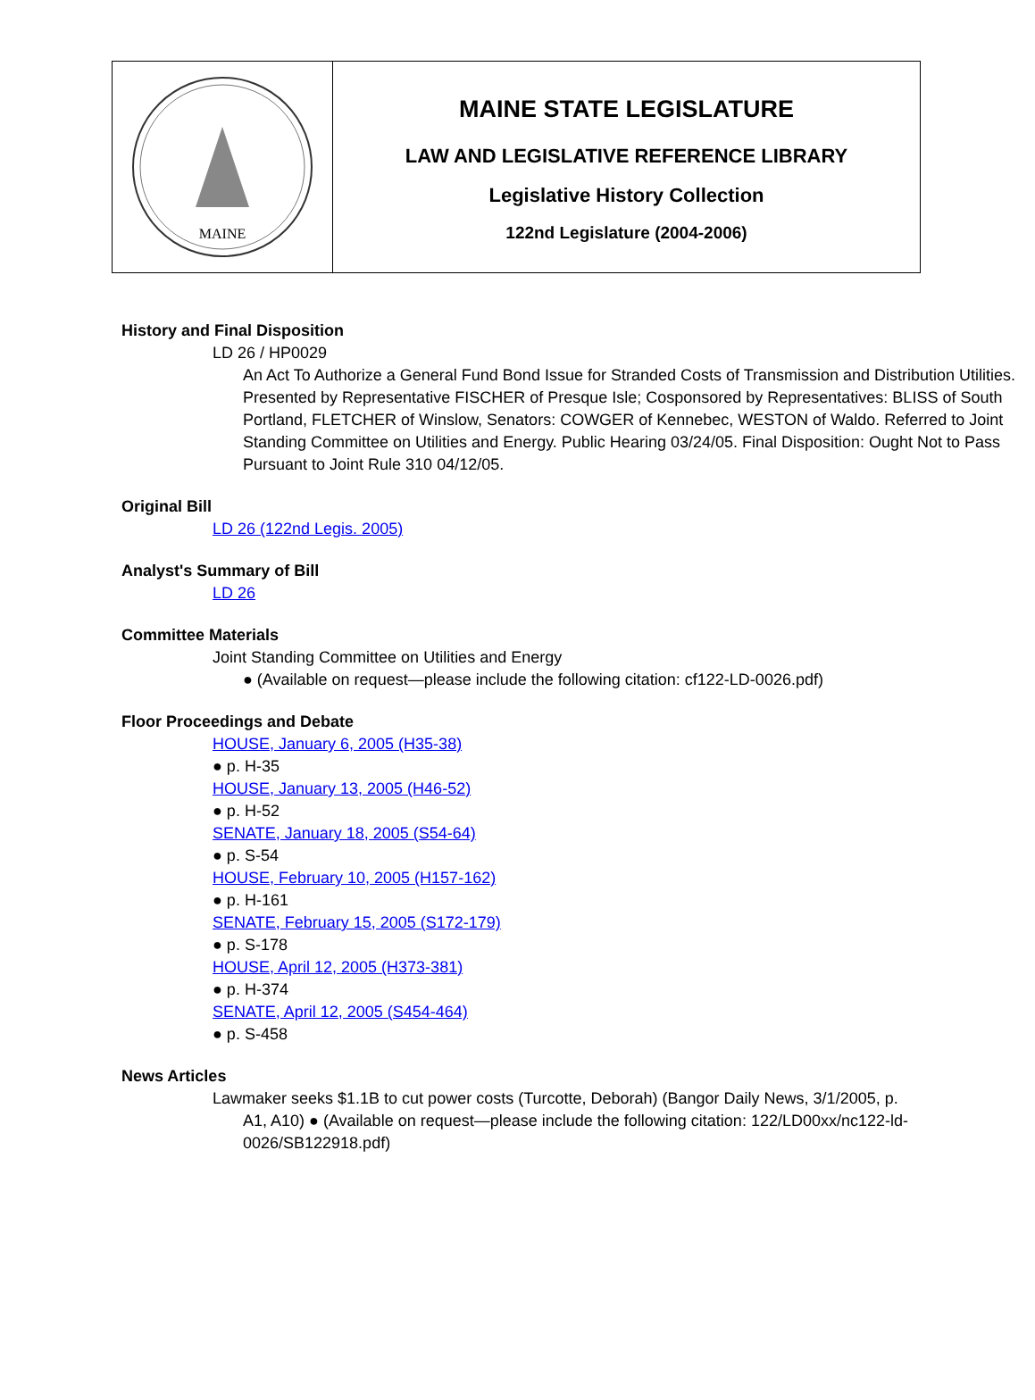MAINE
MAINE STATE LEGISLATURE
LAW AND LEGISLATIVE REFERENCE LIBRARY
Legislative History Collection
122nd Legislature (2004-2006)
History and Final Disposition
LD 26 / HP0029
An Act To Authorize a General Fund Bond Issue for Stranded Costs of Transmission and Distribution Utilities. Presented by Representative FISCHER of Presque Isle; Cosponsored by Representatives: BLISS of South Portland, FLETCHER of Winslow, Senators: COWGER of Kennebec, WESTON of Waldo. Referred to Joint Standing Committee on Utilities and Energy. Public Hearing 03/24/05. Final Disposition: Ought Not to Pass Pursuant to Joint Rule 310 04/12/05.
Original Bill
LD 26 (122nd Legis. 2005)
Analyst's Summary of Bill
LD 26
Committee Materials
Joint Standing Committee on Utilities and Energy
● (Available on request—please include the following citation: cf122-LD-0026.pdf)
Floor Proceedings and Debate
HOUSE, January 6, 2005 (H35-38)
● p. H-35
HOUSE, January 13, 2005 (H46-52)
● p. H-52
SENATE, January 18, 2005 (S54-64)
● p. S-54
HOUSE, February 10, 2005 (H157-162)
● p. H-161
SENATE, February 15, 2005 (S172-179)
● p. S-178
HOUSE, April 12, 2005 (H373-381)
● p. H-374
SENATE, April 12, 2005 (S454-464)
● p. S-458
News Articles
Lawmaker seeks $1.1B to cut power costs (Turcotte, Deborah) (Bangor Daily News, 3/1/2005, p. A1, A10) ● (Available on request—please include the following citation: 122/LD00xx/nc122-ld-0026/SB122918.pdf)